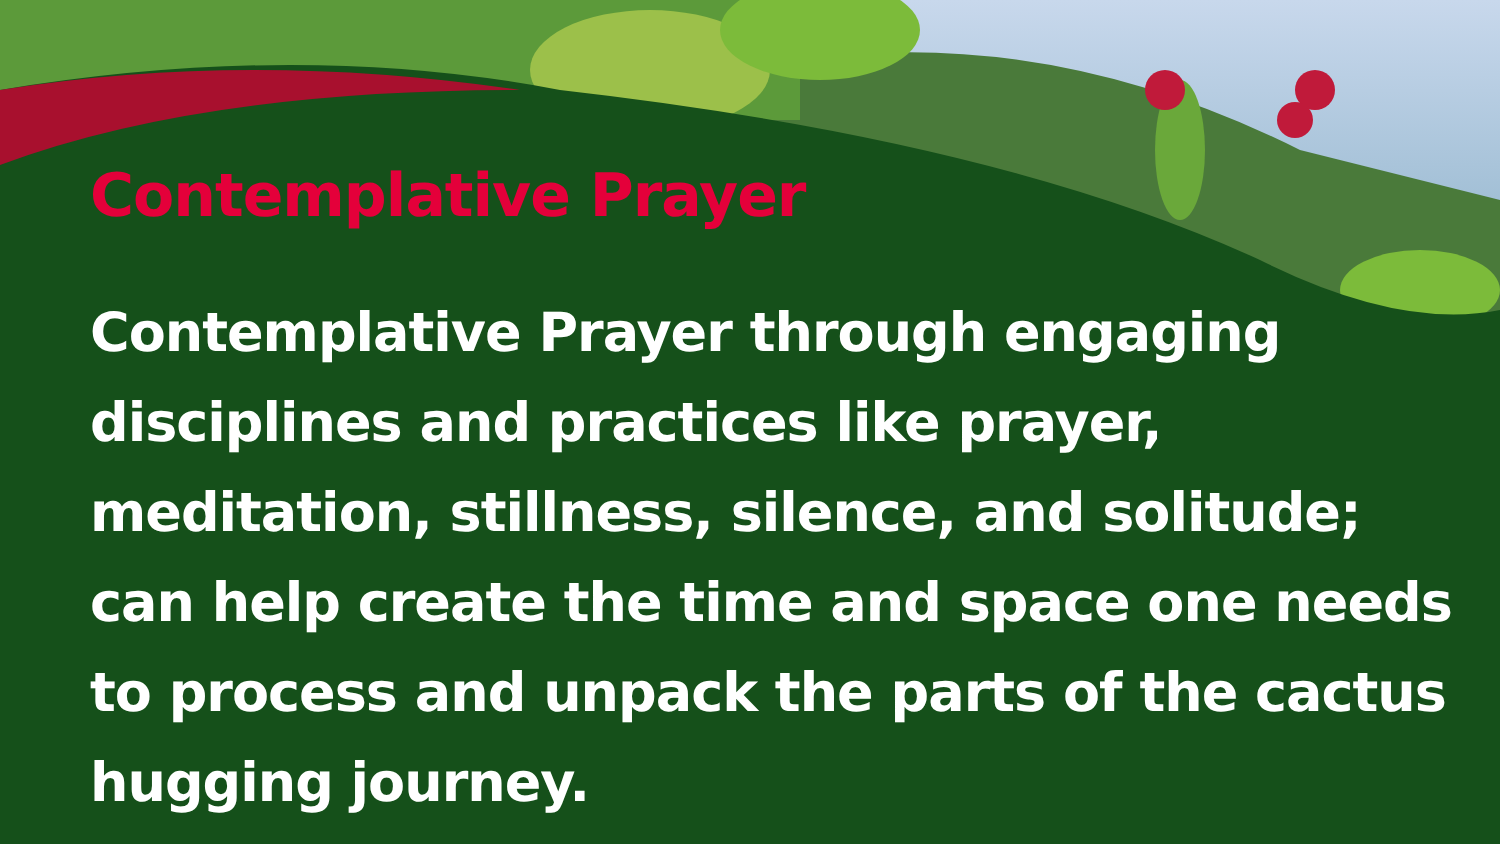Contemplative Prayer
Contemplative Prayer through engaging disciplines and practices like prayer, meditation, stillness, silence, and solitude; can help create the time and space one needs to process and unpack the parts of the cactus hugging journey.